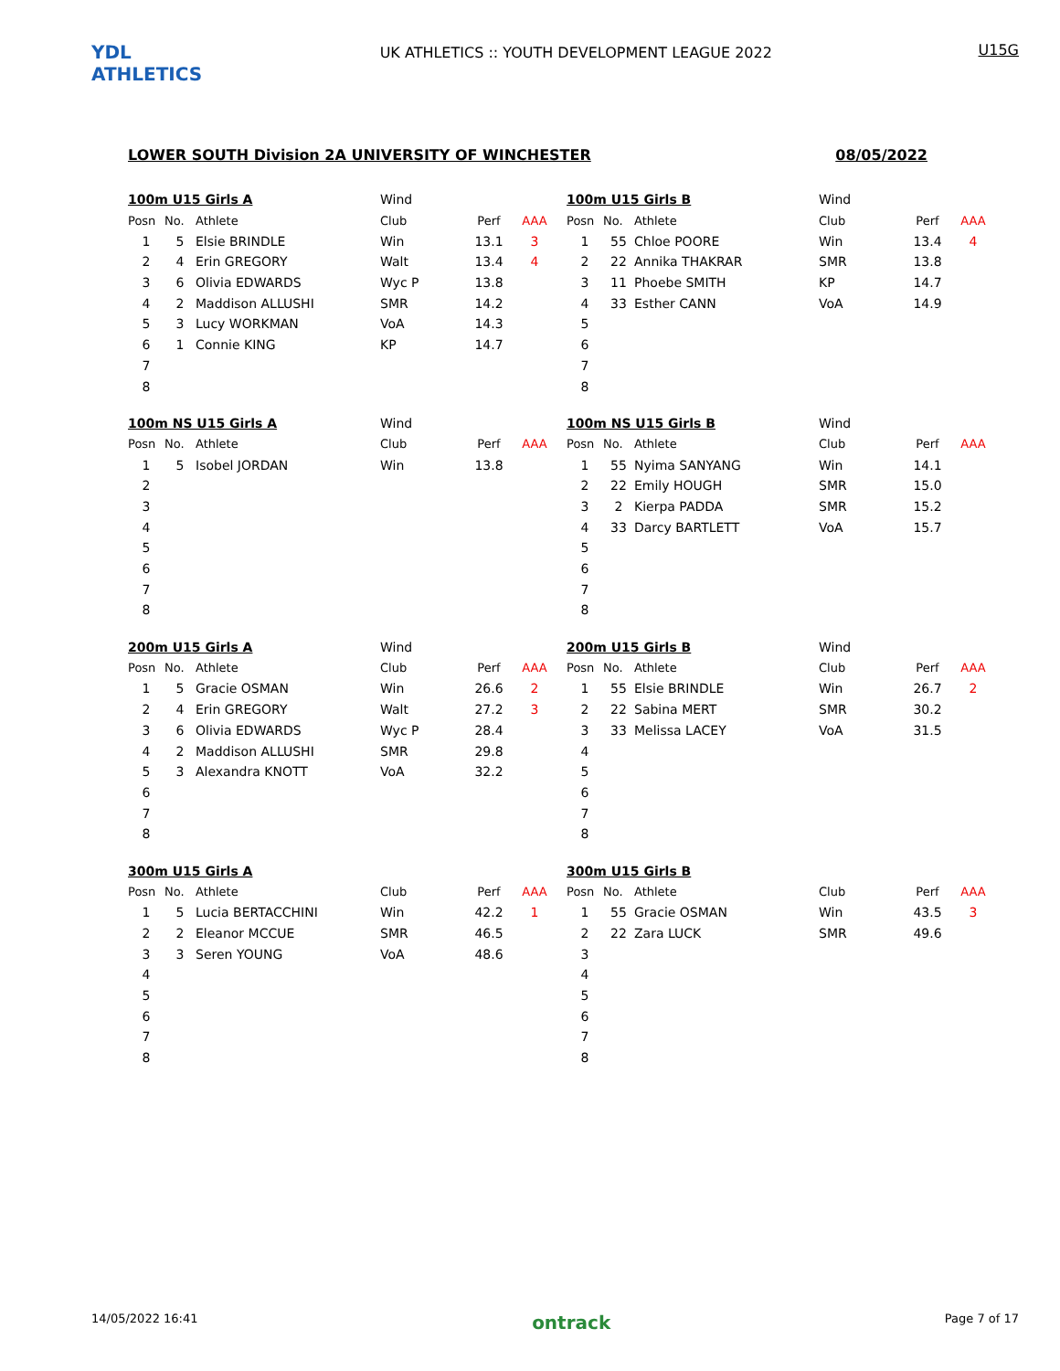YDL ATHLETICS
UK ATHLETICS :: YOUTH DEVELOPMENT LEAGUE 2022
U15G
LOWER SOUTH Division 2A UNIVERSITY OF WINCHESTER 08/05/2022
| 100m U15 Girls A | | | Wind | | |
| Posn | No. | Athlete | Club | Perf | AAA |
| 1 | 5 | Elsie BRINDLE | Win | 13.1 | 3 |
| 2 | 4 | Erin GREGORY | Walt | 13.4 | 4 |
| 3 | 6 | Olivia EDWARDS | Wyc P | 13.8 | |
| 4 | 2 | Maddison ALLUSHI | SMR | 14.2 | |
| 5 | 3 | Lucy WORKMAN | VoA | 14.3 | |
| 6 | 1 | Connie KING | KP | 14.7 | |
| 7 | | | | | |
| 8 | | | | | |
| 100m U15 Girls B | | | Wind | | |
| Posn | No. | Athlete | Club | Perf | AAA |
| 1 | 55 | Chloe POORE | Win | 13.4 | 4 |
| 2 | 22 | Annika THAKRAR | SMR | 13.8 | |
| 3 | 11 | Phoebe SMITH | KP | 14.7 | |
| 4 | 33 | Esther CANN | VoA | 14.9 | |
| 5 | | | | | |
| 6 | | | | | |
| 7 | | | | | |
| 8 | | | | | |
| 100m NS U15 Girls A | | | Wind | | |
| Posn | No. | Athlete | Club | Perf | AAA |
| 1 | 5 | Isobel JORDAN | Win | 13.8 | |
| 2 | | | | | |
| 3 | | | | | |
| 4 | | | | | |
| 5 | | | | | |
| 6 | | | | | |
| 7 | | | | | |
| 8 | | | | | |
| 100m NS U15 Girls B | | | Wind | | |
| Posn | No. | Athlete | Club | Perf | AAA |
| 1 | 55 | Nyima SANYANG | Win | 14.1 | |
| 2 | 22 | Emily HOUGH | SMR | 15.0 | |
| 3 | 2 | Kierpa PADDA | SMR | 15.2 | |
| 4 | 33 | Darcy BARTLETT | VoA | 15.7 | |
| 5 | | | | | |
| 6 | | | | | |
| 7 | | | | | |
| 8 | | | | | |
| 200m U15 Girls A | | | Wind | | |
| Posn | No. | Athlete | Club | Perf | AAA |
| 1 | 5 | Gracie OSMAN | Win | 26.6 | 2 |
| 2 | 4 | Erin GREGORY | Walt | 27.2 | 3 |
| 3 | 6 | Olivia EDWARDS | Wyc P | 28.4 | |
| 4 | 2 | Maddison ALLUSHI | SMR | 29.8 | |
| 5 | 3 | Alexandra KNOTT | VoA | 32.2 | |
| 6 | | | | | |
| 7 | | | | | |
| 8 | | | | | |
| 200m U15 Girls B | | | Wind | | |
| Posn | No. | Athlete | Club | Perf | AAA |
| 1 | 55 | Elsie BRINDLE | Win | 26.7 | 2 |
| 2 | 22 | Sabina MERT | SMR | 30.2 | |
| 3 | 33 | Melissa LACEY | VoA | 31.5 | |
| 4 | | | | | |
| 5 | | | | | |
| 6 | | | | | |
| 7 | | | | | |
| 8 | | | | | |
| 300m U15 Girls A | | | | | |
| Posn | No. | Athlete | Club | Perf | AAA |
| 1 | 5 | Lucia BERTACCHINI | Win | 42.2 | 1 |
| 2 | 2 | Eleanor MCCUE | SMR | 46.5 | |
| 3 | 3 | Seren YOUNG | VoA | 48.6 | |
| 4 | | | | | |
| 5 | | | | | |
| 6 | | | | | |
| 7 | | | | | |
| 8 | | | | | |
| 300m U15 Girls B | | | | | |
| Posn | No. | Athlete | Club | Perf | AAA |
| 1 | 55 | Gracie OSMAN | Win | 43.5 | 3 |
| 2 | 22 | Zara LUCK | SMR | 49.6 | |
| 3 | | | | | |
| 4 | | | | | |
| 5 | | | | | |
| 6 | | | | | |
| 7 | | | | | |
| 8 | | | | | |
14/05/2022 16:41 ontrack Page 7 of 17